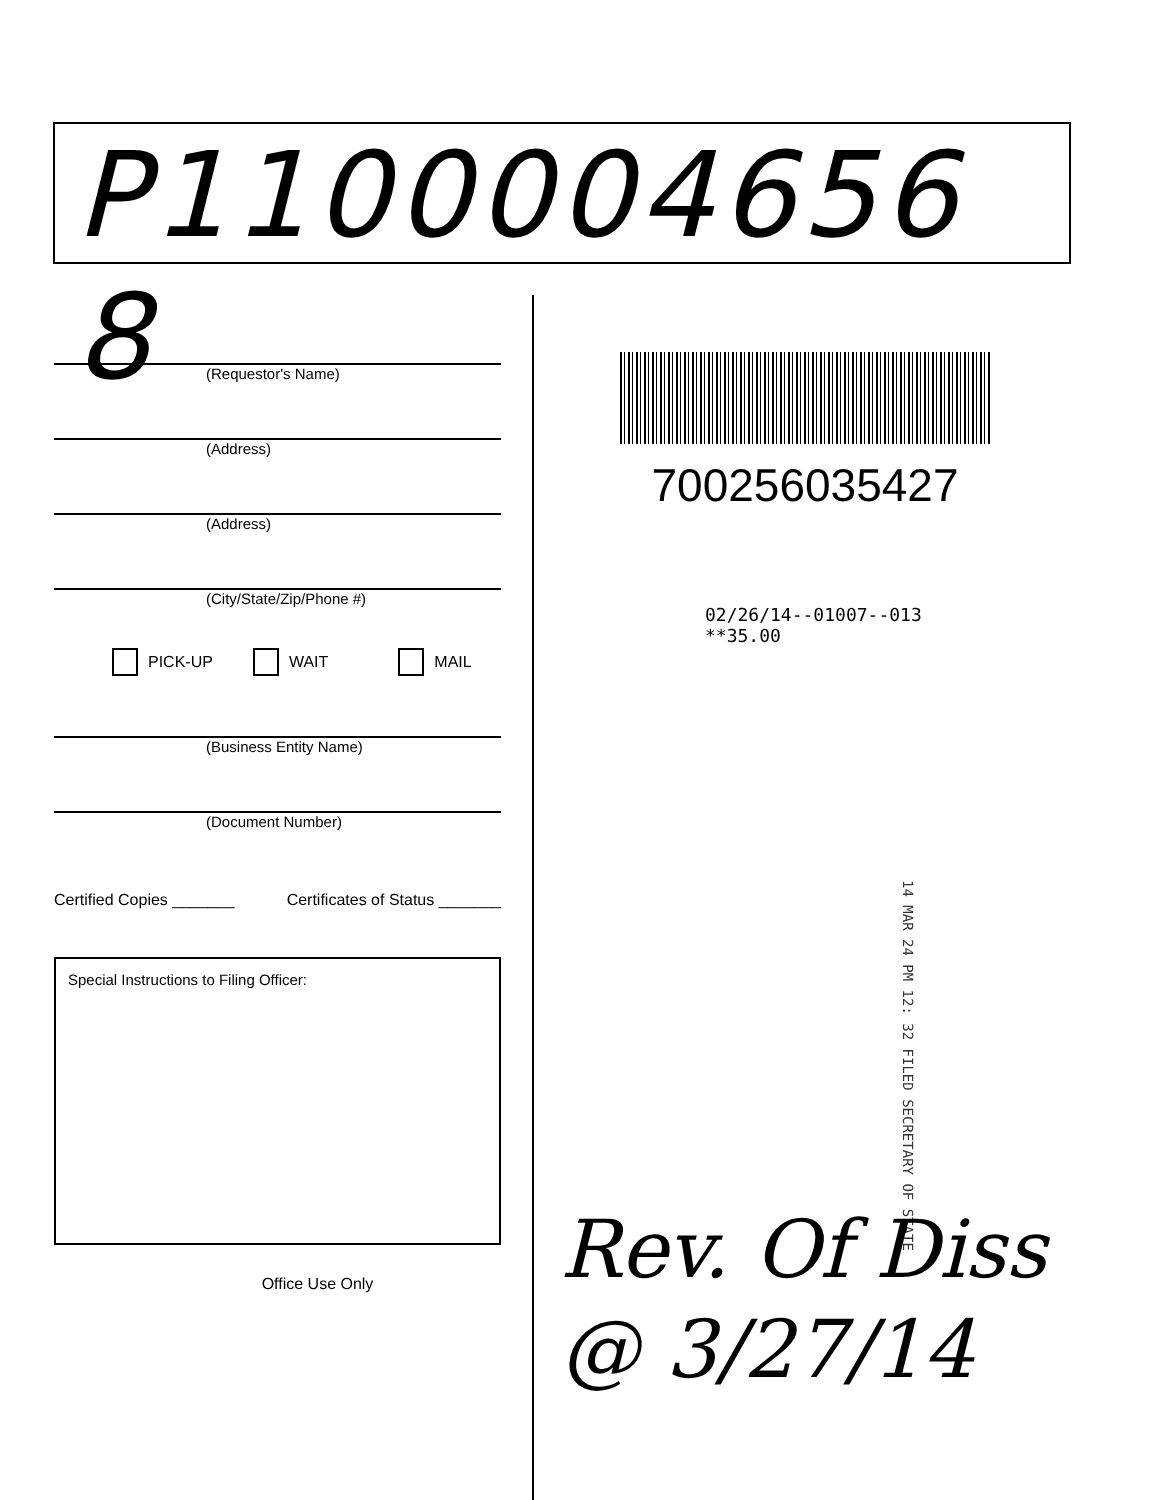P1100004656 8
(Requestor's Name)
(Address)
(Address)
(City/State/Zip/Phone #)
PICK-UP WAIT MAIL
(Business Entity Name)
(Document Number)
Certified Copies _______ Certificates of Status _______
Special Instructions to Filing Officer:
Office Use Only
700256035427
02/26/14--01007--013 **35.00
14 MAR 24 PM 12: 32 FILED SECRETARY OF STATE
Rev. Of Diss
@ 3/27/14